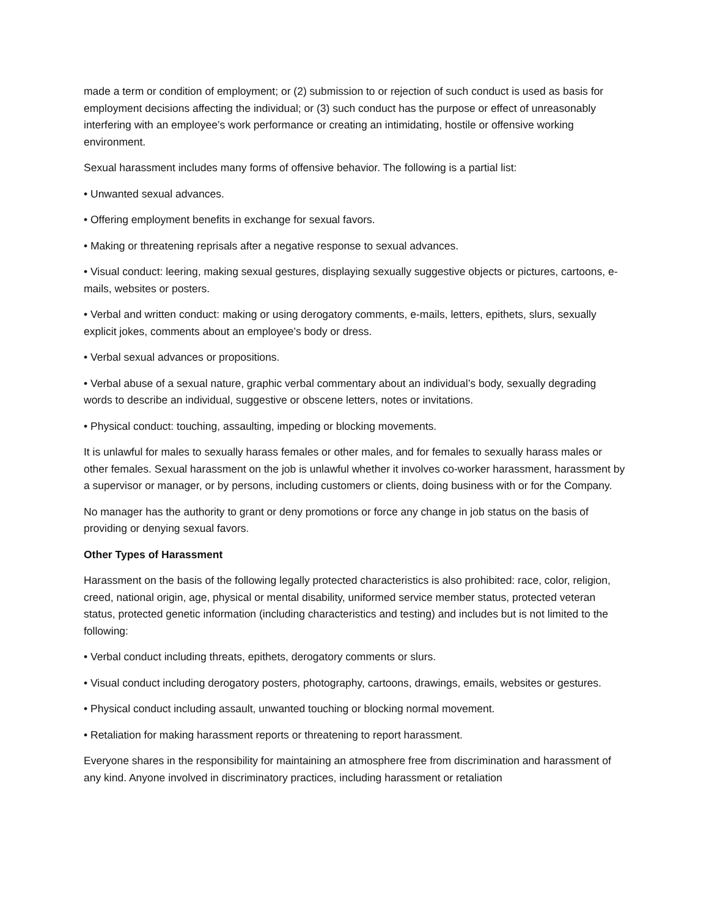made a term or condition of employment; or (2) submission to or rejection of such conduct is used as basis for employment decisions affecting the individual; or (3) such conduct has the purpose or effect of unreasonably interfering with an employee’s work performance or creating an intimidating, hostile or offensive working environment.
Sexual harassment includes many forms of offensive behavior. The following is a partial list:
• Unwanted sexual advances.
• Offering employment benefits in exchange for sexual favors.
• Making or threatening reprisals after a negative response to sexual advances.
• Visual conduct: leering, making sexual gestures, displaying sexually suggestive objects or pictures, cartoons, e-mails, websites or posters.
• Verbal and written conduct: making or using derogatory comments, e-mails, letters, epithets, slurs, sexually explicit jokes, comments about an employee’s body or dress.
• Verbal sexual advances or propositions.
• Verbal abuse of a sexual nature, graphic verbal commentary about an individual’s body, sexually degrading words to describe an individual, suggestive or obscene letters, notes or invitations.
• Physical conduct: touching, assaulting, impeding or blocking movements.
It is unlawful for males to sexually harass females or other males, and for females to sexually harass males or other females. Sexual harassment on the job is unlawful whether it involves co-worker harassment, harassment by a supervisor or manager, or by persons, including customers or clients, doing business with or for the Company.
No manager has the authority to grant or deny promotions or force any change in job status on the basis of providing or denying sexual favors.
Other Types of Harassment
Harassment on the basis of the following legally protected characteristics is also prohibited: race, color, religion, creed, national origin, age, physical or mental disability, uniformed service member status, protected veteran status, protected genetic information (including characteristics and testing) and includes but is not limited to the following:
• Verbal conduct including threats, epithets, derogatory comments or slurs.
• Visual conduct including derogatory posters, photography, cartoons, drawings, emails, websites or gestures.
• Physical conduct including assault, unwanted touching or blocking normal movement.
• Retaliation for making harassment reports or threatening to report harassment.
Everyone shares in the responsibility for maintaining an atmosphere free from discrimination and harassment of any kind. Anyone involved in discriminatory practices, including harassment or retaliation